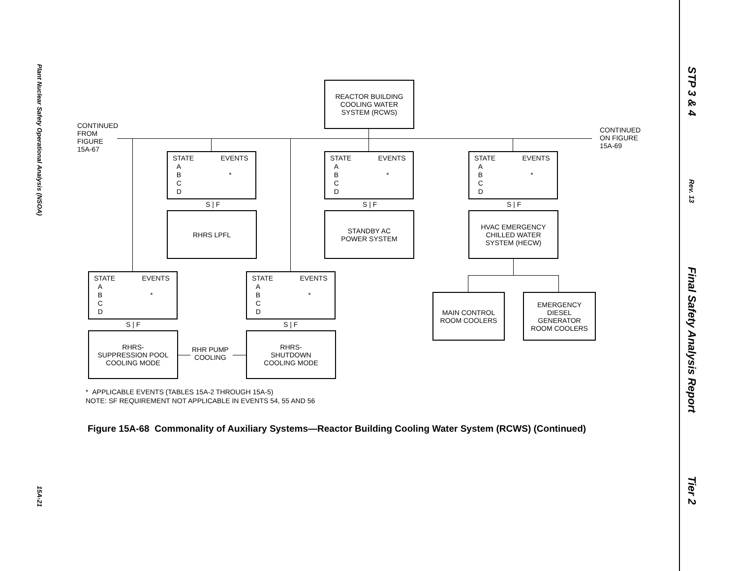Plant Nuclear Safety Operational Analysis (NSOA) 15A-21
STP 3 & 4 Rev. 13 Final Safety Analysis Report Tier 2
REACTOR BUILDING
COOLING WATER
SYSTEM (RCWS)
CONTINUED
FROM
FIGURE
15A-67
CONTINUED
ON FIGURE
15A-69
STATE EVENTS
A
B *
C
D
S | F
RHRS LPFL
STATE EVENTS
A
B *
C
D
S | F
STANDBY AC
POWER SYSTEM
STATE EVENTS
A
B *
C
D
S | F
HVAC EMERGENCY
CHILLED WATER
SYSTEM (HECW)
MAIN CONTROL
ROOM COOLERS
EMERGENCY
DIESEL
GENERATOR
ROOM COOLERS
STATE EVENTS
A
B *
C
D
S | F
RHRS-
SUPPRESSION POOL
COOLING MODE
RHR PUMP
COOLING
STATE EVENTS
A
B *
C
D
S | F
RHRS-
SHUTDOWN
COOLING MODE
* APPLICABLE EVENTS (TABLES 15A-2 THROUGH 15A-5)
NOTE: SF REQUIREMENT NOT APPLICABLE IN EVENTS 54, 55 AND 56
Figure 15A-68 Commonality of Auxiliary Systems—Reactor Building Cooling Water System (RCWS) (Continued)